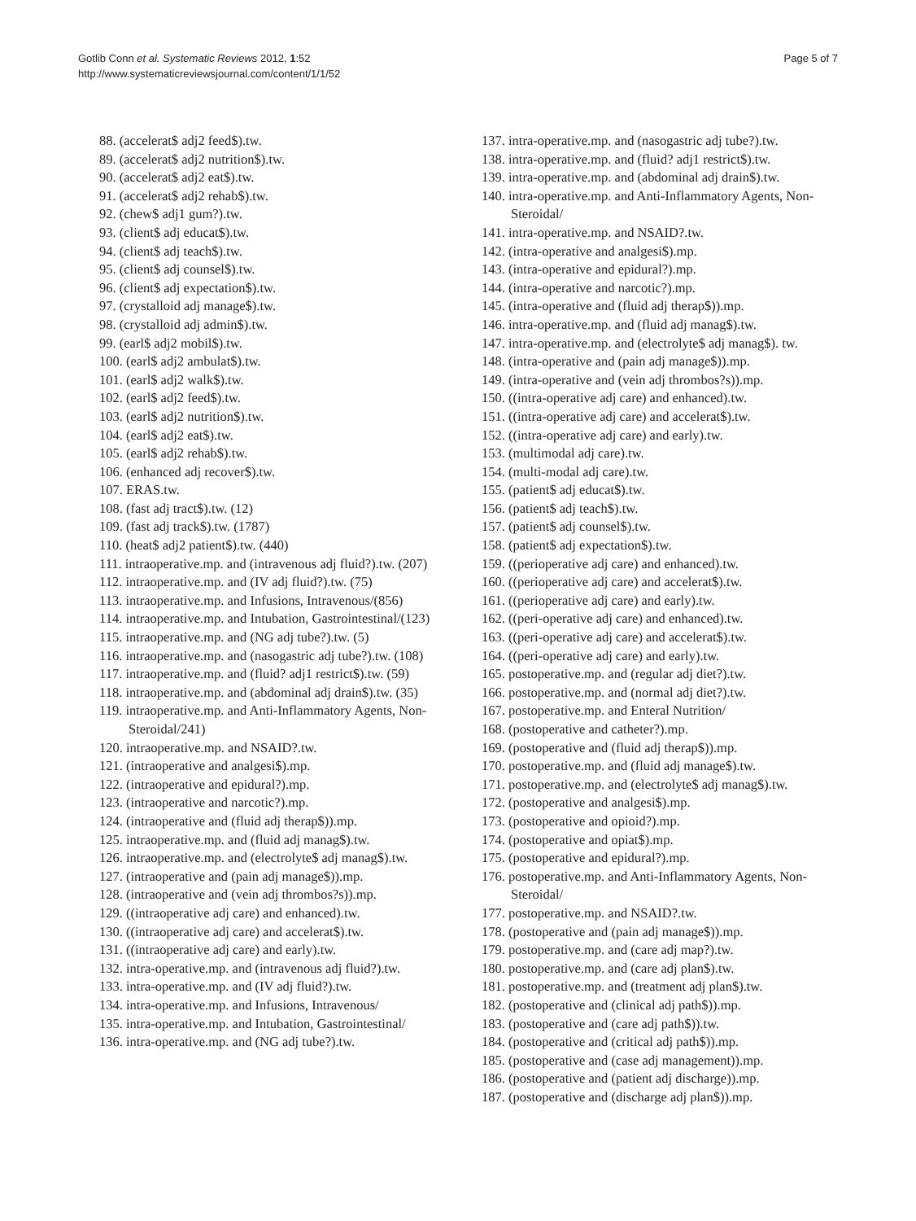Gotlib Conn et al. Systematic Reviews 2012, 1:52
http://www.systematicreviewsjournal.com/content/1/1/52
Page 5 of 7
88. (accelerat$ adj2 feed$).tw.
89. (accelerat$ adj2 nutrition$).tw.
90. (accelerat$ adj2 eat$).tw.
91. (accelerat$ adj2 rehab$).tw.
92. (chew$ adj1 gum?).tw.
93. (client$ adj educat$).tw.
94. (client$ adj teach$).tw.
95. (client$ adj counsel$).tw.
96. (client$ adj expectation$).tw.
97. (crystalloid adj manage$).tw.
98. (crystalloid adj admin$).tw.
99. (earl$ adj2 mobil$).tw.
100. (earl$ adj2 ambulat$).tw.
101. (earl$ adj2 walk$).tw.
102. (earl$ adj2 feed$).tw.
103. (earl$ adj2 nutrition$).tw.
104. (earl$ adj2 eat$).tw.
105. (earl$ adj2 rehab$).tw.
106. (enhanced adj recover$).tw.
107. ERAS.tw.
108. (fast adj tract$).tw. (12)
109. (fast adj track$).tw. (1787)
110. (heat$ adj2 patient$).tw. (440)
111. intraoperative.mp. and (intravenous adj fluid?).tw. (207)
112. intraoperative.mp. and (IV adj fluid?).tw. (75)
113. intraoperative.mp. and Infusions, Intravenous/(856)
114. intraoperative.mp. and Intubation, Gastrointestinal/(123)
115. intraoperative.mp. and (NG adj tube?).tw. (5)
116. intraoperative.mp. and (nasogastric adj tube?).tw. (108)
117. intraoperative.mp. and (fluid? adj1 restrict$).tw. (59)
118. intraoperative.mp. and (abdominal adj drain$).tw. (35)
119. intraoperative.mp. and Anti-Inflammatory Agents, Non-Steroidal/241)
120. intraoperative.mp. and NSAID?.tw.
121. (intraoperative and analgesi$).mp.
122. (intraoperative and epidural?).mp.
123. (intraoperative and narcotic?).mp.
124. (intraoperative and (fluid adj therap$)).mp.
125. intraoperative.mp. and (fluid adj manag$).tw.
126. intraoperative.mp. and (electrolyte$ adj manag$).tw.
127. (intraoperative and (pain adj manage$)).mp.
128. (intraoperative and (vein adj thrombos?s)).mp.
129. ((intraoperative adj care) and enhanced).tw.
130. ((intraoperative adj care) and accelerat$).tw.
131. ((intraoperative adj care) and early).tw.
132. intra-operative.mp. and (intravenous adj fluid?).tw.
133. intra-operative.mp. and (IV adj fluid?).tw.
134. intra-operative.mp. and Infusions, Intravenous/
135. intra-operative.mp. and Intubation, Gastrointestinal/
136. intra-operative.mp. and (NG adj tube?).tw.
137. intra-operative.mp. and (nasogastric adj tube?).tw.
138. intra-operative.mp. and (fluid? adj1 restrict$).tw.
139. intra-operative.mp. and (abdominal adj drain$).tw.
140. intra-operative.mp. and Anti-Inflammatory Agents, Non-Steroidal/
141. intra-operative.mp. and NSAID?.tw.
142. (intra-operative and analgesi$).mp.
143. (intra-operative and epidural?).mp.
144. (intra-operative and narcotic?).mp.
145. (intra-operative and (fluid adj therap$)).mp.
146. intra-operative.mp. and (fluid adj manag$).tw.
147. intra-operative.mp. and (electrolyte$ adj manag$). tw.
148. (intra-operative and (pain adj manage$)).mp.
149. (intra-operative and (vein adj thrombos?s)).mp.
150. ((intra-operative adj care) and enhanced).tw.
151. ((intra-operative adj care) and accelerat$).tw.
152. ((intra-operative adj care) and early).tw.
153. (multimodal adj care).tw.
154. (multi-modal adj care).tw.
155. (patient$ adj educat$).tw.
156. (patient$ adj teach$).tw.
157. (patient$ adj counsel$).tw.
158. (patient$ adj expectation$).tw.
159. ((perioperative adj care) and enhanced).tw.
160. ((perioperative adj care) and accelerat$).tw.
161. ((perioperative adj care) and early).tw.
162. ((peri-operative adj care) and enhanced).tw.
163. ((peri-operative adj care) and accelerat$).tw.
164. ((peri-operative adj care) and early).tw.
165. postoperative.mp. and (regular adj diet?).tw.
166. postoperative.mp. and (normal adj diet?).tw.
167. postoperative.mp. and Enteral Nutrition/
168. (postoperative and catheter?).mp.
169. (postoperative and (fluid adj therap$)).mp.
170. postoperative.mp. and (fluid adj manage$).tw.
171. postoperative.mp. and (electrolyte$ adj manag$).tw.
172. (postoperative and analgesi$).mp.
173. (postoperative and opioid?).mp.
174. (postoperative and opiat$).mp.
175. (postoperative and epidural?).mp.
176. postoperative.mp. and Anti-Inflammatory Agents, Non-Steroidal/
177. postoperative.mp. and NSAID?.tw.
178. (postoperative and (pain adj manage$)).mp.
179. postoperative.mp. and (care adj map?).tw.
180. postoperative.mp. and (care adj plan$).tw.
181. postoperative.mp. and (treatment adj plan$).tw.
182. (postoperative and (clinical adj path$)).mp.
183. (postoperative and (care adj path$)).tw.
184. (postoperative and (critical adj path$)).mp.
185. (postoperative and (case adj management)).mp.
186. (postoperative and (patient adj discharge)).mp.
187. (postoperative and (discharge adj plan$)).mp.